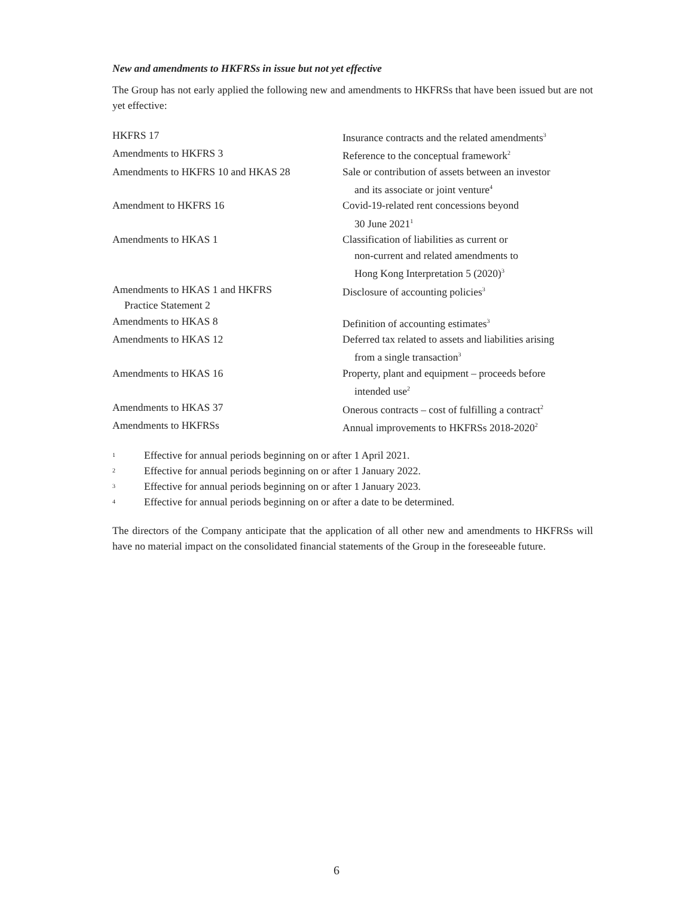New and amendments to HKFRSs in issue but not yet effective
The Group has not early applied the following new and amendments to HKFRSs that have been issued but are not yet effective:
| HKFRS 17 | Insurance contracts and the related amendments<sup>3</sup> |
| Amendments to HKFRS 3 | Reference to the conceptual framework<sup>2</sup> |
| Amendments to HKFRS 10 and HKAS 28 | Sale or contribution of assets between an investor and its associate or joint venture<sup>4</sup> |
| Amendment to HKFRS 16 | Covid-19-related rent concessions beyond 30 June 2021<sup>1</sup> |
| Amendments to HKAS 1 | Classification of liabilities as current or non-current and related amendments to Hong Kong Interpretation 5 (2020)<sup>3</sup> |
| Amendments to HKAS 1 and HKFRS Practice Statement 2 | Disclosure of accounting policies<sup>3</sup> |
| Amendments to HKAS 8 | Definition of accounting estimates<sup>3</sup> |
| Amendments to HKAS 12 | Deferred tax related to assets and liabilities arising from a single transaction<sup>3</sup> |
| Amendments to HKAS 16 | Property, plant and equipment – proceeds before intended use<sup>2</sup> |
| Amendments to HKAS 37 | Onerous contracts – cost of fulfilling a contract<sup>2</sup> |
| Amendments to HKFRSs | Annual improvements to HKFRSs 2018-2020<sup>2</sup> |
1 Effective for annual periods beginning on or after 1 April 2021.
2 Effective for annual periods beginning on or after 1 January 2022.
3 Effective for annual periods beginning on or after 1 January 2023.
4 Effective for annual periods beginning on or after a date to be determined.
The directors of the Company anticipate that the application of all other new and amendments to HKFRSs will have no material impact on the consolidated financial statements of the Group in the foreseeable future.
6